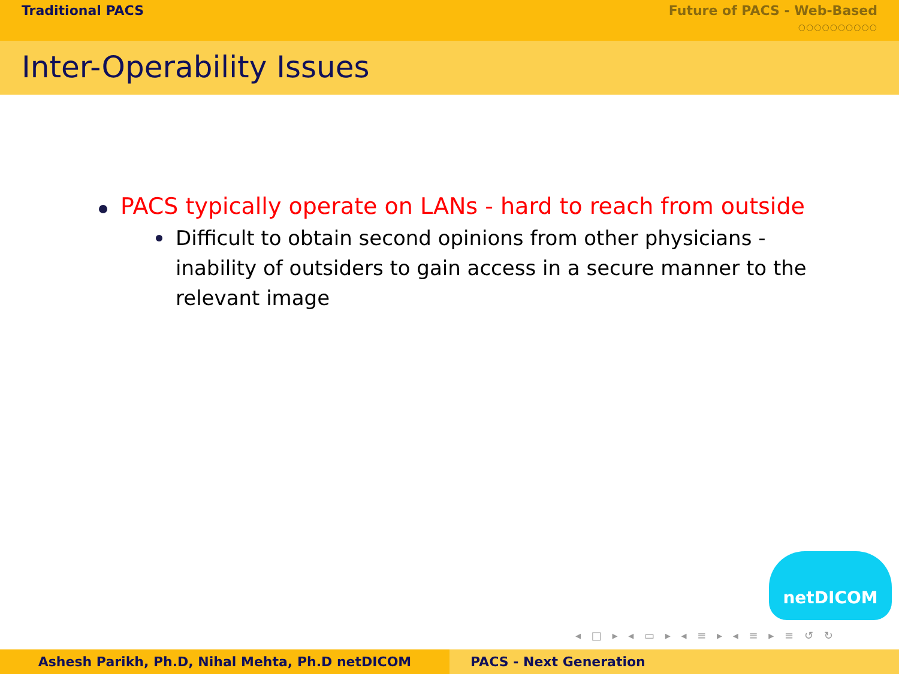Traditional PACS Future of PACS - Web-Based
○○○○○○○○○○
Inter-Operability Issues
PACS typically operate on LANs - hard to reach from outside
Difficult to obtain second opinions from other physicians - inability of outsiders to gain access in a secure manner to the relevant image
netDICOM
◂ □ ▸ ◂ ▭ ▸ ◂ ≡ ▸ ◂ ≡ ▸ ≡ ↺ ↻
Ashesh Parikh, Ph.D, Nihal Mehta, Ph.D netDICOM PACS - Next Generation